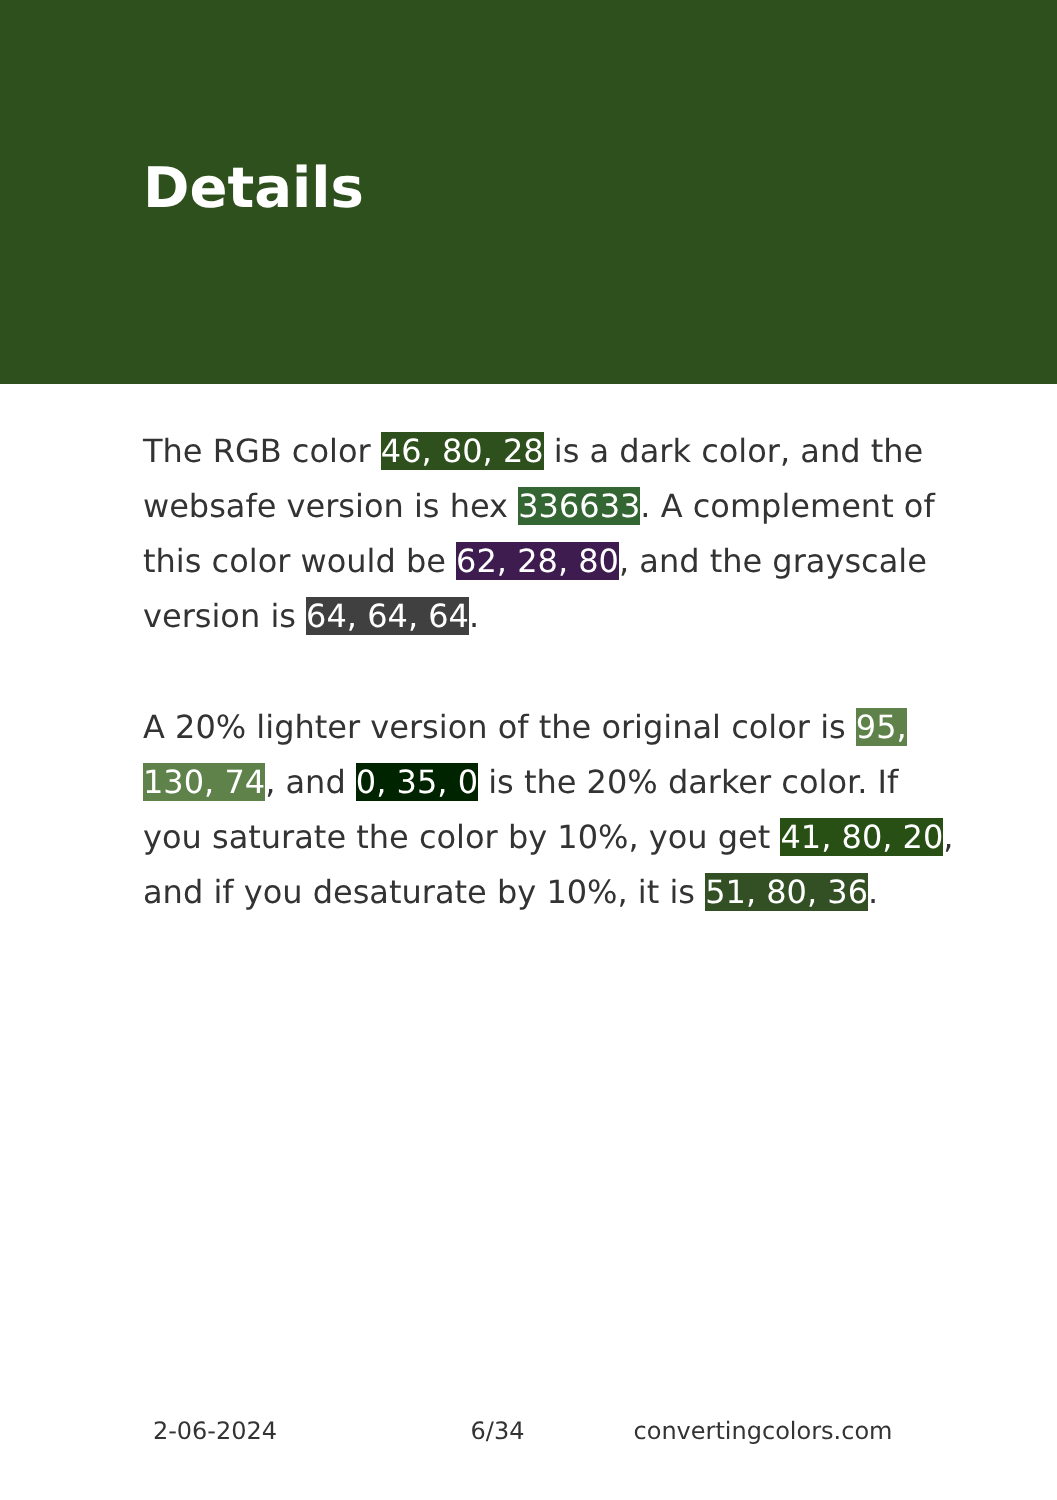Details
The RGB color 46, 80, 28 is a dark color, and the websafe version is hex 336633. A complement of this color would be 62, 28, 80, and the grayscale version is 64, 64, 64.
A 20% lighter version of the original color is 95, 130, 74, and 0, 35, 0 is the 20% darker color. If you saturate the color by 10%, you get 41, 80, 20, and if you desaturate by 10%, it is 51, 80, 36.
2-06-2024 6/34 convertingcolors.com